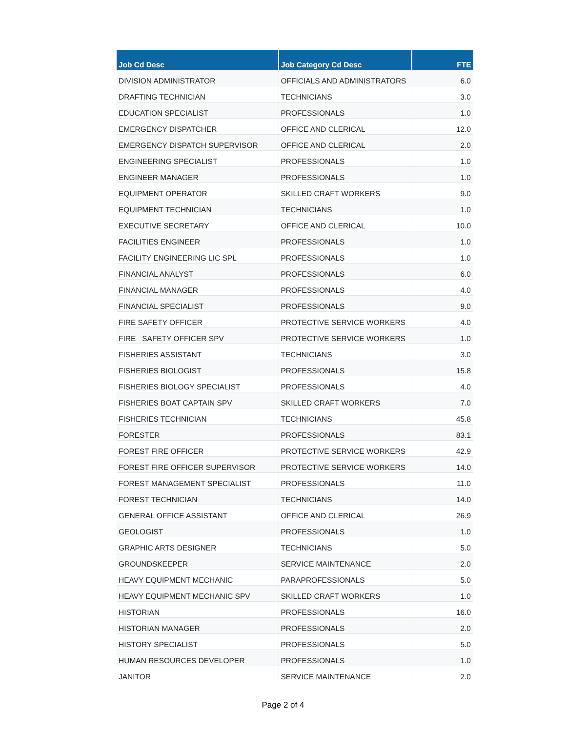| Job Cd Desc | Job Category Cd Desc | FTE |
| --- | --- | --- |
| DIVISION ADMINISTRATOR | OFFICIALS AND ADMINISTRATORS | 6.0 |
| DRAFTING TECHNICIAN | TECHNICIANS | 3.0 |
| EDUCATION SPECIALIST | PROFESSIONALS | 1.0 |
| EMERGENCY DISPATCHER | OFFICE AND CLERICAL | 12.0 |
| EMERGENCY DISPATCH SUPERVISOR | OFFICE AND CLERICAL | 2.0 |
| ENGINEERING SPECIALIST | PROFESSIONALS | 1.0 |
| ENGINEER MANAGER | PROFESSIONALS | 1.0 |
| EQUIPMENT OPERATOR | SKILLED CRAFT WORKERS | 9.0 |
| EQUIPMENT TECHNICIAN | TECHNICIANS | 1.0 |
| EXECUTIVE SECRETARY | OFFICE AND CLERICAL | 10.0 |
| FACILITIES ENGINEER | PROFESSIONALS | 1.0 |
| FACILITY ENGINEERING LIC SPL | PROFESSIONALS | 1.0 |
| FINANCIAL ANALYST | PROFESSIONALS | 6.0 |
| FINANCIAL MANAGER | PROFESSIONALS | 4.0 |
| FINANCIAL SPECIALIST | PROFESSIONALS | 9.0 |
| FIRE SAFETY OFFICER | PROTECTIVE SERVICE WORKERS | 4.0 |
| FIRE SAFETY OFFICER SPV | PROTECTIVE SERVICE WORKERS | 1.0 |
| FISHERIES ASSISTANT | TECHNICIANS | 3.0 |
| FISHERIES BIOLOGIST | PROFESSIONALS | 15.8 |
| FISHERIES BIOLOGY SPECIALIST | PROFESSIONALS | 4.0 |
| FISHERIES BOAT CAPTAIN SPV | SKILLED CRAFT WORKERS | 7.0 |
| FISHERIES TECHNICIAN | TECHNICIANS | 45.8 |
| FORESTER | PROFESSIONALS | 83.1 |
| FOREST FIRE OFFICER | PROTECTIVE SERVICE WORKERS | 42.9 |
| FOREST FIRE OFFICER SUPERVISOR | PROTECTIVE SERVICE WORKERS | 14.0 |
| FOREST MANAGEMENT SPECIALIST | PROFESSIONALS | 11.0 |
| FOREST TECHNICIAN | TECHNICIANS | 14.0 |
| GENERAL OFFICE ASSISTANT | OFFICE AND CLERICAL | 26.9 |
| GEOLOGIST | PROFESSIONALS | 1.0 |
| GRAPHIC ARTS DESIGNER | TECHNICIANS | 5.0 |
| GROUNDSKEEPER | SERVICE MAINTENANCE | 2.0 |
| HEAVY EQUIPMENT MECHANIC | PARAPROFESSIONALS | 5.0 |
| HEAVY EQUIPMENT MECHANIC SPV | SKILLED CRAFT WORKERS | 1.0 |
| HISTORIAN | PROFESSIONALS | 16.0 |
| HISTORIAN MANAGER | PROFESSIONALS | 2.0 |
| HISTORY SPECIALIST | PROFESSIONALS | 5.0 |
| HUMAN RESOURCES DEVELOPER | PROFESSIONALS | 1.0 |
| JANITOR | SERVICE MAINTENANCE | 2.0 |
Page 2 of 4